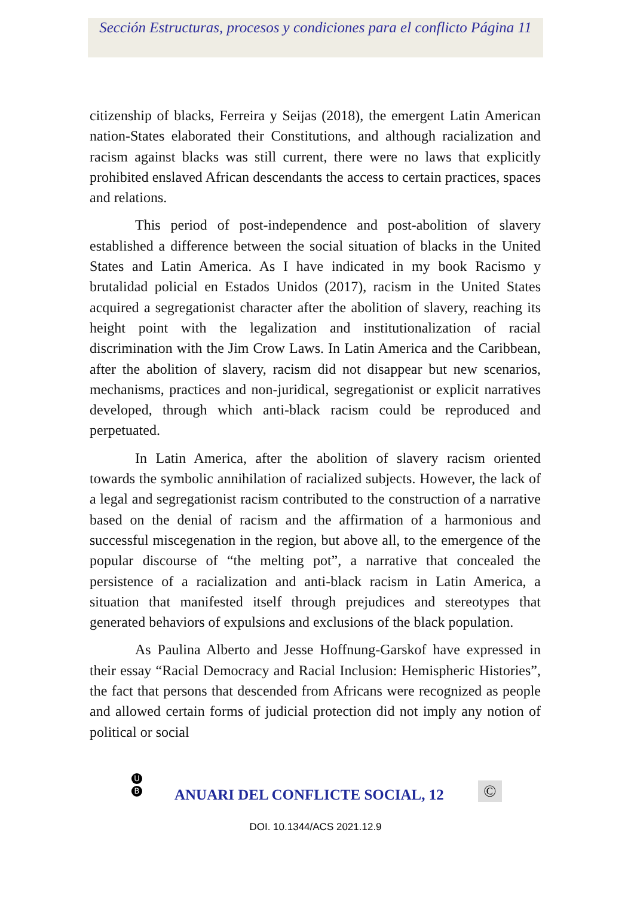Sección Estructuras, procesos y condiciones para el conflicto Página 11
citizenship of blacks, Ferreira y Seijas (2018), the emergent Latin American nation-States elaborated their Constitutions, and although racialization and racism against blacks was still current, there were no laws that explicitly prohibited enslaved African descendants the access to certain practices, spaces and relations.
This period of post-independence and post-abolition of slavery established a difference between the social situation of blacks in the United States and Latin America. As I have indicated in my book Racismo y brutalidad policial en Estados Unidos (2017), racism in the United States acquired a segregationist character after the abolition of slavery, reaching its height point with the legalization and institutionalization of racial discrimination with the Jim Crow Laws. In Latin America and the Caribbean, after the abolition of slavery, racism did not disappear but new scenarios, mechanisms, practices and non-juridical, segregationist or explicit narratives developed, through which anti-black racism could be reproduced and perpetuated.
In Latin America, after the abolition of slavery racism oriented towards the symbolic annihilation of racialized subjects. However, the lack of a legal and segregationist racism contributed to the construction of a narrative based on the denial of racism and the affirmation of a harmonious and successful miscegenation in the region, but above all, to the emergence of the popular discourse of “the melting pot”, a narrative that concealed the persistence of a racialization and anti-black racism in Latin America, a situation that manifested itself through prejudices and stereotypes that generated behaviors of expulsions and exclusions of the black population.
As Paulina Alberto and Jesse Hoffnung-Garskof have expressed in their essay “Racial Democracy and Racial Inclusion: Hemispheric Histories”, the fact that persons that descended from Africans were recognized as people and allowed certain forms of judicial protection did not imply any notion of political or social
U
B
ANUARI DEL CONFLICTE SOCIAL, 12
©
DOI. 10.1344/ACS 2021.12.9